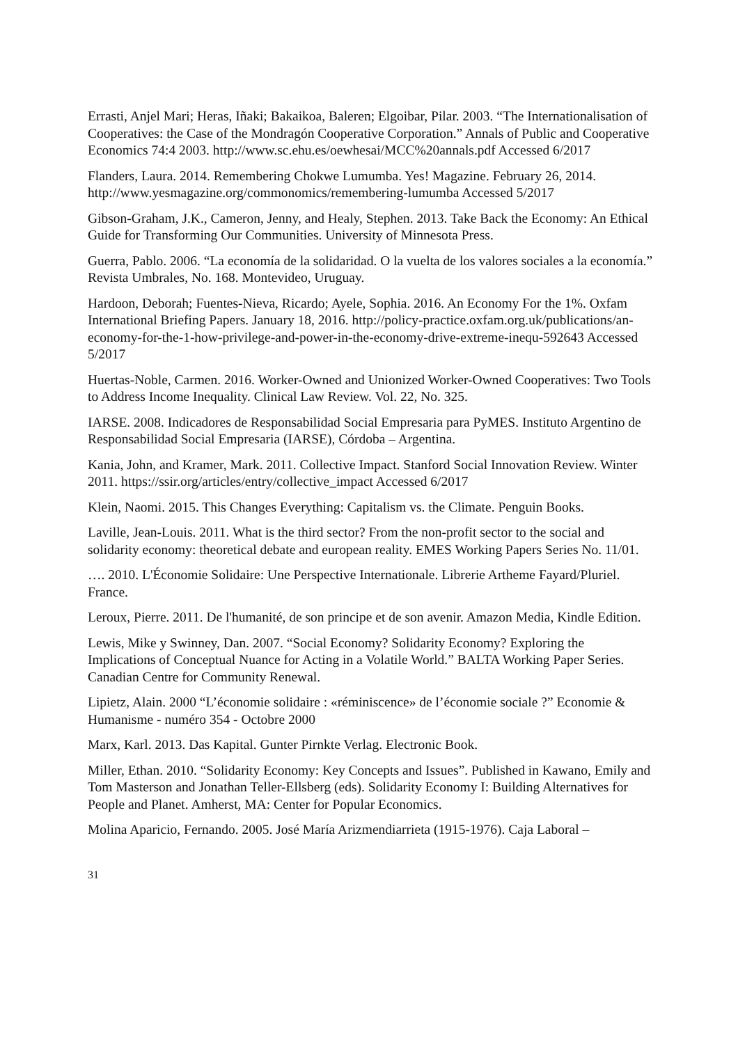Errasti, Anjel Mari; Heras, Iñaki; Bakaikoa, Baleren; Elgoibar, Pilar. 2003. “The Internationalisation of Cooperatives: the Case of the Mondragón Cooperative Corporation.” Annals of Public and Cooperative Economics 74:4 2003. http://www.sc.ehu.es/oewhesai/MCC%20annals.pdf Accessed 6/2017
Flanders, Laura. 2014. Remembering Chokwe Lumumba. Yes! Magazine. February 26, 2014. http://www.yesmagazine.org/commonomics/remembering-lumumba Accessed 5/2017
Gibson-Graham, J.K., Cameron, Jenny, and Healy, Stephen. 2013. Take Back the Economy: An Ethical Guide for Transforming Our Communities. University of Minnesota Press.
Guerra, Pablo. 2006. “La economía de la solidaridad. O la vuelta de los valores sociales a la economía.” Revista Umbrales, No. 168. Montevideo, Uruguay.
Hardoon, Deborah; Fuentes-Nieva, Ricardo; Ayele, Sophia. 2016. An Economy For the 1%. Oxfam International Briefing Papers. January 18, 2016. http://policy-practice.oxfam.org.uk/publications/an-economy-for-the-1-how-privilege-and-power-in-the-economy-drive-extreme-inequ-592643 Accessed 5/2017
Huertas-Noble, Carmen. 2016. Worker-Owned and Unionized Worker-Owned Cooperatives: Two Tools to Address Income Inequality. Clinical Law Review. Vol. 22, No. 325.
IARSE. 2008. Indicadores de Responsabilidad Social Empresaria para PyMES. Instituto Argentino de Responsabilidad Social Empresaria (IARSE), Córdoba – Argentina.
Kania, John, and Kramer, Mark. 2011. Collective Impact. Stanford Social Innovation Review. Winter 2011. https://ssir.org/articles/entry/collective_impact Accessed 6/2017
Klein, Naomi. 2015. This Changes Everything: Capitalism vs. the Climate. Penguin Books.
Laville, Jean-Louis. 2011. What is the third sector? From the non-profit sector to the social and solidarity economy: theoretical debate and european reality. EMES Working Papers Series No. 11/01.
…. 2010. L'Économie Solidaire: Une Perspective Internationale. Librerie Artheme Fayard/Pluriel. France.
Leroux, Pierre. 2011. De l'humanité, de son principe et de son avenir. Amazon Media, Kindle Edition.
Lewis, Mike y Swinney, Dan. 2007. “Social Economy? Solidarity Economy? Exploring the Implications of Conceptual Nuance for Acting in a Volatile World.” BALTA Working Paper Series. Canadian Centre for Community Renewal.
Lipietz, Alain. 2000 “L’économie solidaire : «réminiscence» de l’économie sociale ?” Economie & Humanisme - numéro 354 - Octobre 2000
Marx, Karl. 2013. Das Kapital. Gunter Pirnkte Verlag. Electronic Book.
Miller, Ethan. 2010. “Solidarity Economy: Key Concepts and Issues”. Published in Kawano, Emily and Tom Masterson and Jonathan Teller-Ellsberg (eds). Solidarity Economy I: Building Alternatives for People and Planet. Amherst, MA: Center for Popular Economics.
Molina Aparicio, Fernando. 2005. José María Arizmendiarrieta (1915-1976). Caja Laboral –
31